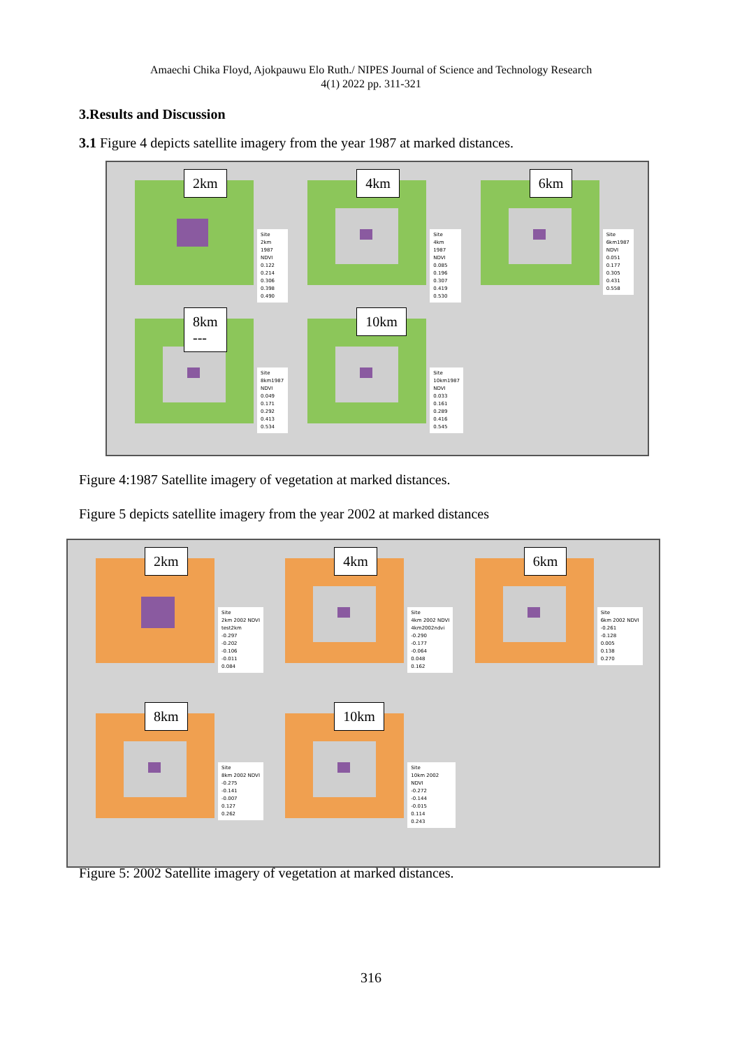Amaechi Chika Floyd, Ajokpauwu Elo Ruth./ NIPES Journal of Science and Technology Research
4(1) 2022 pp. 311-321
3.Results and Discussion
3.1 Figure 4 depicts satellite imagery from the year 1987 at marked distances.
2km
Site
2km 1987 NDVI
0.122
0.214
0.306
0.398
0.490
4km
Site
4km 1987 NDVI
0.085
0.196
0.307
0.419
0.530
6km
Site
6km1987 NDVI
0.051
0.177
0.305
0.431
0.558
8km
---
Site
8km1987 NDVI
0.049
0.171
0.292
0.413
0.534
10km
Site
10km1987 NDVI
0.033
0.161
0.289
0.416
0.545
Figure 4:1987 Satellite imagery of vegetation at marked distances.
Figure 5 depicts satellite imagery from the year 2002 at marked distances
2km
Site
2km 2002 NDVI
test2km
-0.297
-0.202
-0.106
-0.011
0.084
4km
Site
4km 2002 NDVI
4km2002ndvi
-0.290
-0.177
-0.064
0.048
0.162
6km
Site
6km 2002 NDVI
-0.261
-0.128
0.005
0.138
0.270
8km
Site
8km 2002 NDVI
-0.275
-0.141
-0.007
0.127
0.262
10km
Site
10km 2002 NDVI
-0.272
-0.144
-0.015
0.114
0.243
Figure 5: 2002 Satellite imagery of vegetation at marked distances.
316